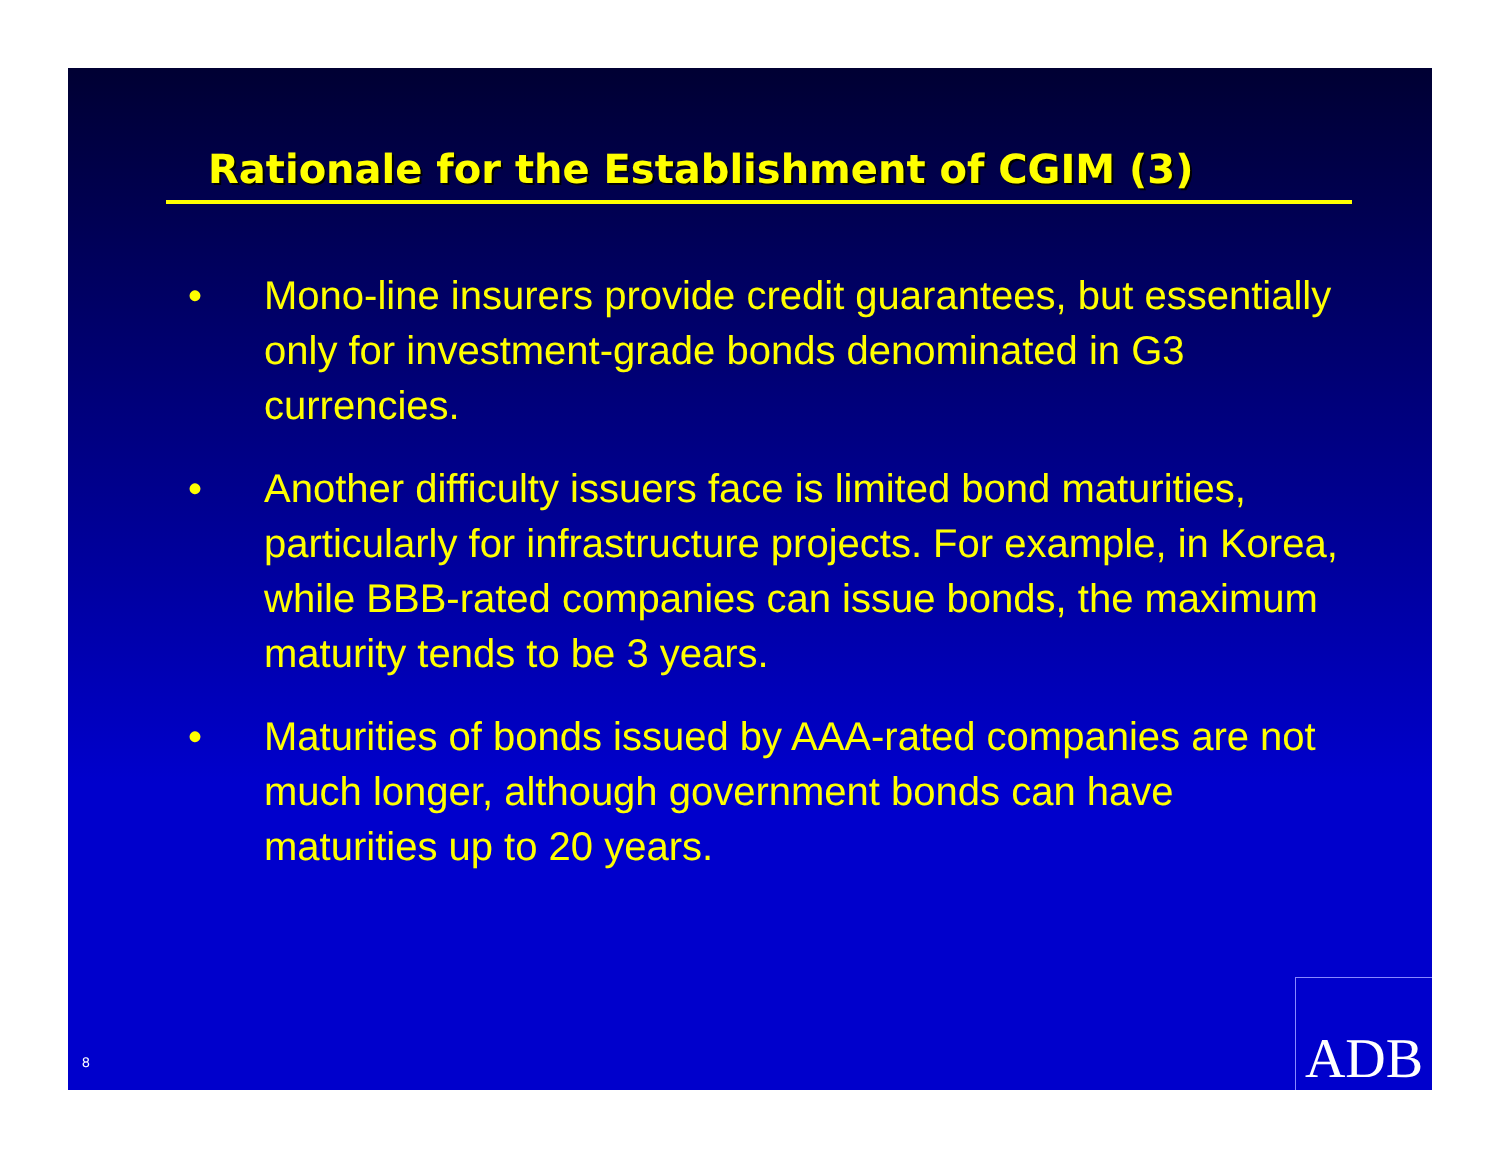Rationale for the Establishment of CGIM (3)
• Mono-line insurers provide credit guarantees, but essentially only for investment-grade bonds denominated in G3 currencies.
• Another difficulty issuers face is limited bond maturities, particularly for infrastructure projects. For example, in Korea, while BBB-rated companies can issue bonds, the maximum maturity tends to be 3 years.
• Maturities of bonds issued by AAA-rated companies are not much longer, although government bonds can have maturities up to 20 years.
8 ADB